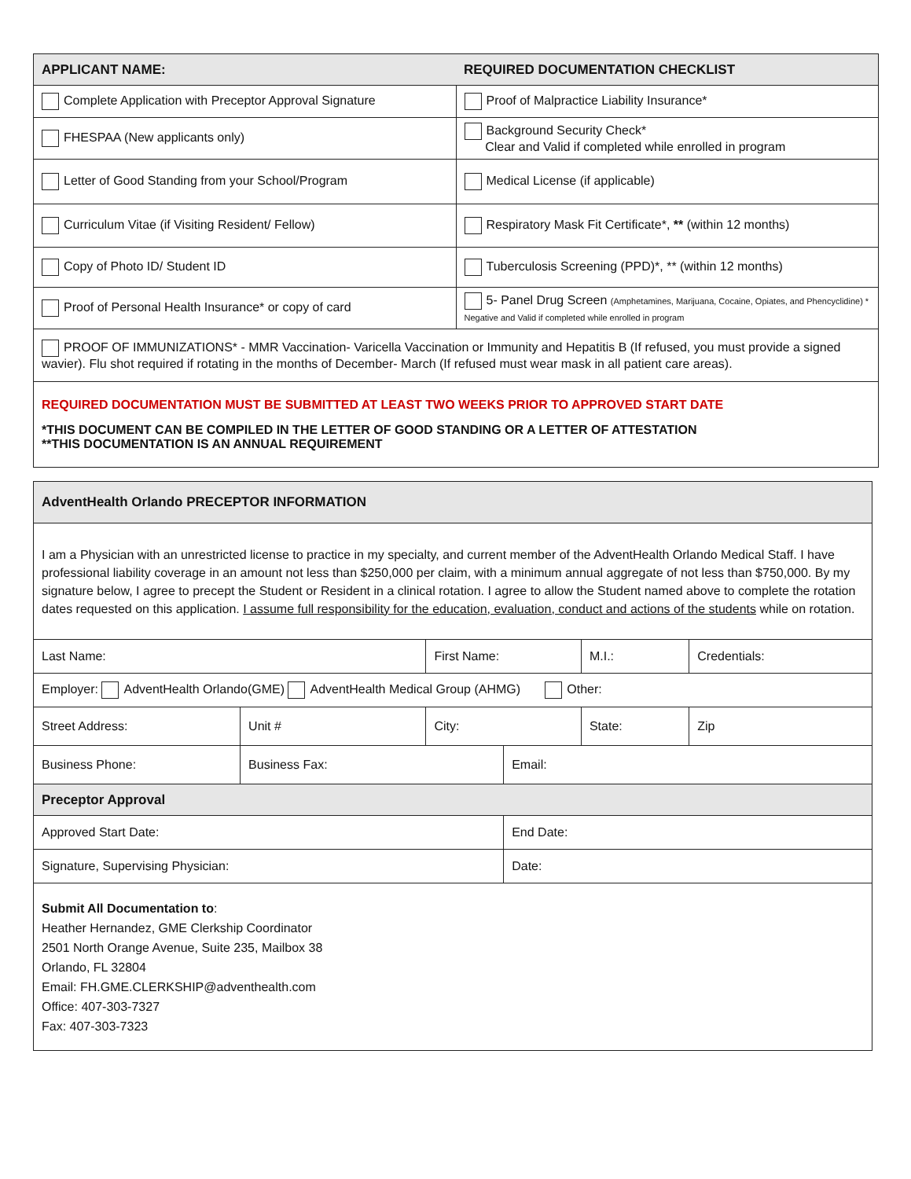| APPLICANT NAME: | REQUIRED DOCUMENTATION CHECKLIST |
| Complete Application with Preceptor Approval Signature | Proof of Malpractice Liability Insurance* |
| FHESPAA (New applicants only) | Background Security Check* Clear and Valid if completed while enrolled in program |
| Letter of Good Standing from your School/Program | Medical License (if applicable) |
| Curriculum Vitae (if Visiting Resident/ Fellow) | Respiratory Mask Fit Certificate*, ** (within 12 months) |
| Copy of Photo ID/ Student ID | Tuberculosis Screening (PPD)*, ** (within 12 months) |
| Proof of Personal Health Insurance* or copy of card | 5- Panel Drug Screen (Amphetamines, Marijuana, Cocaine, Opiates, and Phencyclidine) * Negative and Valid if completed while enrolled in program |
| PROOF OF IMMUNIZATIONS* - MMR Vaccination- Varicella Vaccination or Immunity and Hepatitis B (If refused, you must provide a signed wavier). Flu shot required if rotating in the months of December- March (If refused must wear mask in all patient care areas). | |
| REQUIRED DOCUMENTATION MUST BE SUBMITTED AT LEAST TWO WEEKS PRIOR TO APPROVED START DATE *THIS DOCUMENT CAN BE COMPILED IN THE LETTER OF GOOD STANDING OR A LETTER OF ATTESTATION **THIS DOCUMENTATION IS AN ANNUAL REQUIREMENT | |
| AdventHealth Orlando PRECEPTOR INFORMATION | | | | | |
| I am a Physician with an unrestricted license to practice in my specialty, and current member of the AdventHealth Orlando Medical Staff. I have professional liability coverage in an amount not less than $250,000 per claim, with a minimum annual aggregate of not less than $750,000. By my signature below, I agree to precept the Student or Resident in a clinical rotation. I agree to allow the Student named above to complete the rotation dates requested on this application. I assume full responsibility for the education, evaluation, conduct and actions of the students while on rotation. | | | | | |
| Last Name: | | First Name: | | M.I.: | Credentials: |
| Employer: AdventHealth Orlando(GME) AdventHealth Medical Group (AHMG) Other: | | | | | |
| Street Address: | Unit # | City: | | State: | Zip |
| Business Phone: | Business Fax: | | Email: | | |
| Preceptor Approval | | | | | |
| Approved Start Date: | | | End Date: | | |
| Signature, Supervising Physician: | | | Date: | | |
| Submit All Documentation to : Heather Hernandez, GME Clerkship Coordinator 2501 North Orange Avenue, Suite 235, Mailbox 38 Orlando, FL 32804 Email: FH.GME.CLERKSHIP@adventhealth.com Office: 407-303-7327 Fax: 407-303-7323 | | | | | |